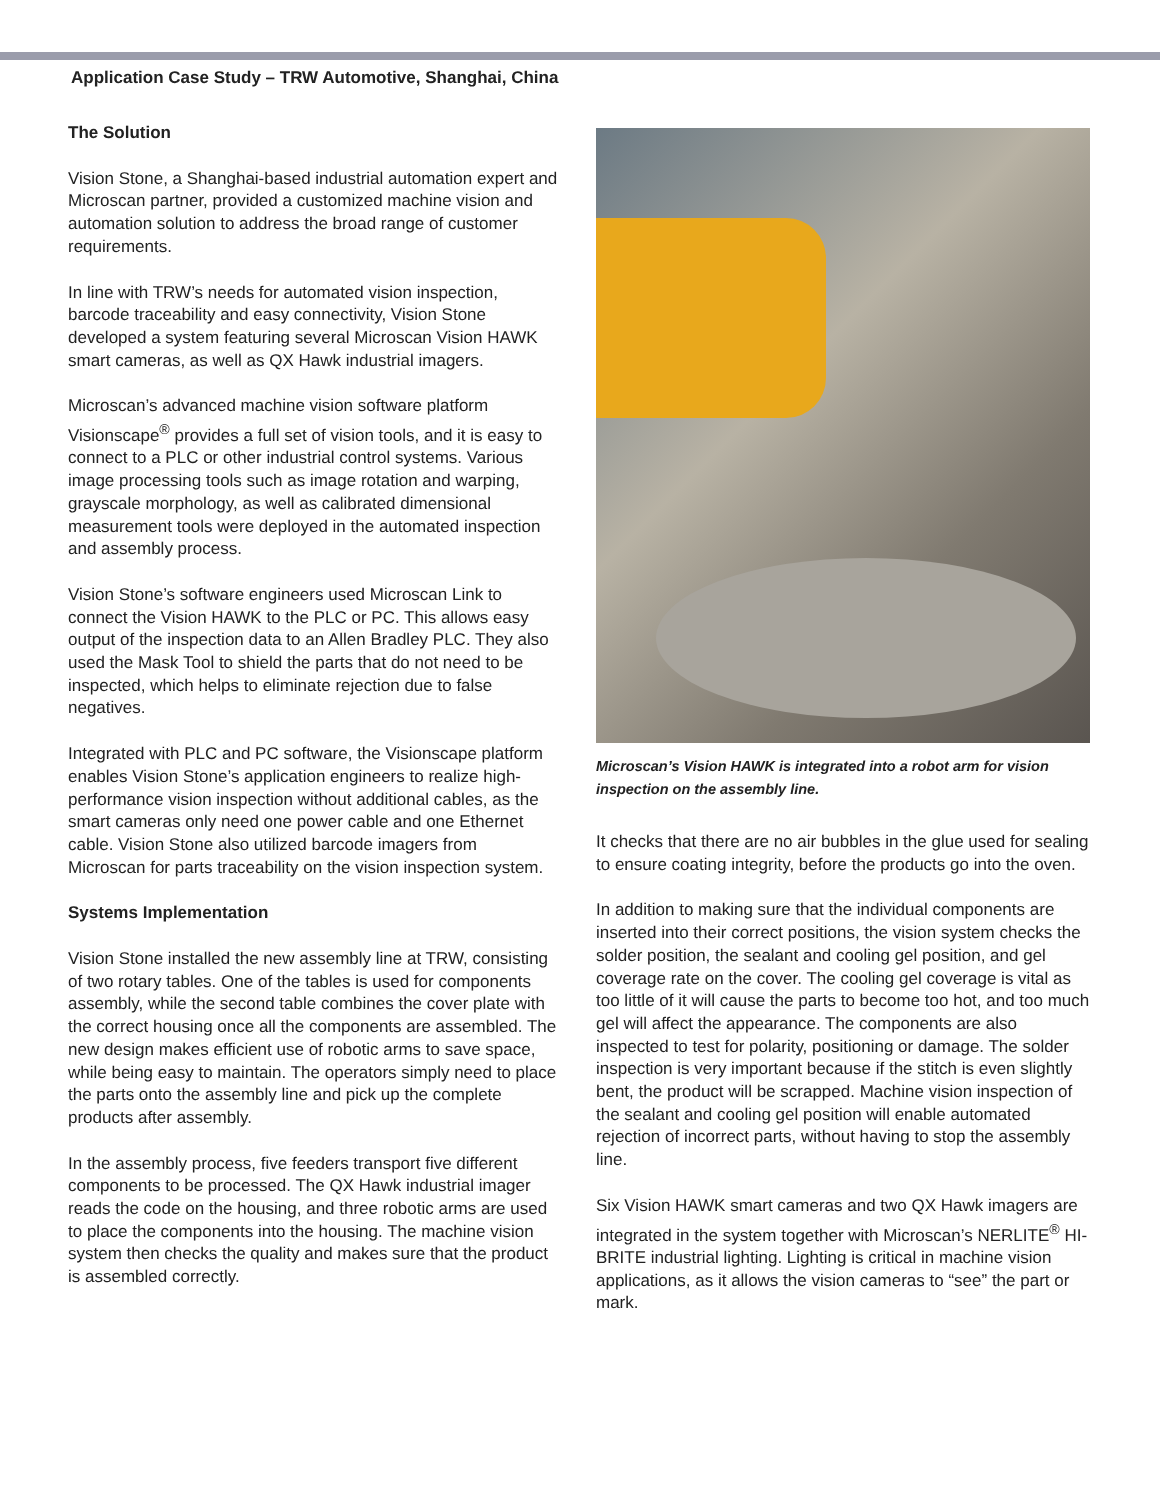Application Case Study – TRW Automotive, Shanghai, China
The Solution
Vision Stone, a Shanghai-based industrial automation expert and Microscan partner, provided a customized machine vision and automation solution to address the broad range of customer requirements.
In line with TRW’s needs for automated vision inspection, barcode traceability and easy connectivity, Vision Stone developed a system featuring several Microscan Vision HAWK smart cameras, as well as QX Hawk industrial imagers.
Microscan’s advanced machine vision software platform Visionscape<sup>®</sup> provides a full set of vision tools, and it is easy to connect to a PLC or other industrial control systems. Various image processing tools such as image rotation and warping, grayscale morphology, as well as calibrated dimensional measurement tools were deployed in the automated inspection and assembly process.
Vision Stone’s software engineers used Microscan Link to connect the Vision HAWK to the PLC or PC. This allows easy output of the inspection data to an Allen Bradley PLC. They also used the Mask Tool to shield the parts that do not need to be inspected, which helps to eliminate rejection due to false negatives.
Integrated with PLC and PC software, the Visionscape platform enables Vision Stone’s application engineers to realize high-performance vision inspection without additional cables, as the smart cameras only need one power cable and one Ethernet cable. Vision Stone also utilized barcode imagers from Microscan for parts traceability on the vision inspection system.
Systems Implementation
Vision Stone installed the new assembly line at TRW, consisting of two rotary tables. One of the tables is used for components assembly, while the second table combines the cover plate with the correct housing once all the components are assembled. The new design makes efficient use of robotic arms to save space, while being easy to maintain. The operators simply need to place the parts onto the assembly line and pick up the complete products after assembly.
In the assembly process, five feeders transport five different components to be processed. The QX Hawk industrial imager reads the code on the housing, and three robotic arms are used to place the components into the housing. The machine vision system then checks the quality and makes sure that the product is assembled correctly.
Microscan’s Vision HAWK is integrated into a robot arm for vision inspection on the assembly line.
It checks that there are no air bubbles in the glue used for sealing to ensure coating integrity, before the products go into the oven.
In addition to making sure that the individual components are inserted into their correct positions, the vision system checks the solder position, the sealant and cooling gel position, and gel coverage rate on the cover. The cooling gel coverage is vital as too little of it will cause the parts to become too hot, and too much gel will affect the appearance. The components are also inspected to test for polarity, positioning or damage. The solder inspection is very important because if the stitch is even slightly bent, the product will be scrapped. Machine vision inspection of the sealant and cooling gel position will enable automated rejection of incorrect parts, without having to stop the assembly line.
Six Vision HAWK smart cameras and two QX Hawk imagers are integrated in the system together with Microscan’s NERLITE<sup>®</sup> HI-BRITE industrial lighting. Lighting is critical in machine vision applications, as it allows the vision cameras to “see” the part or mark.